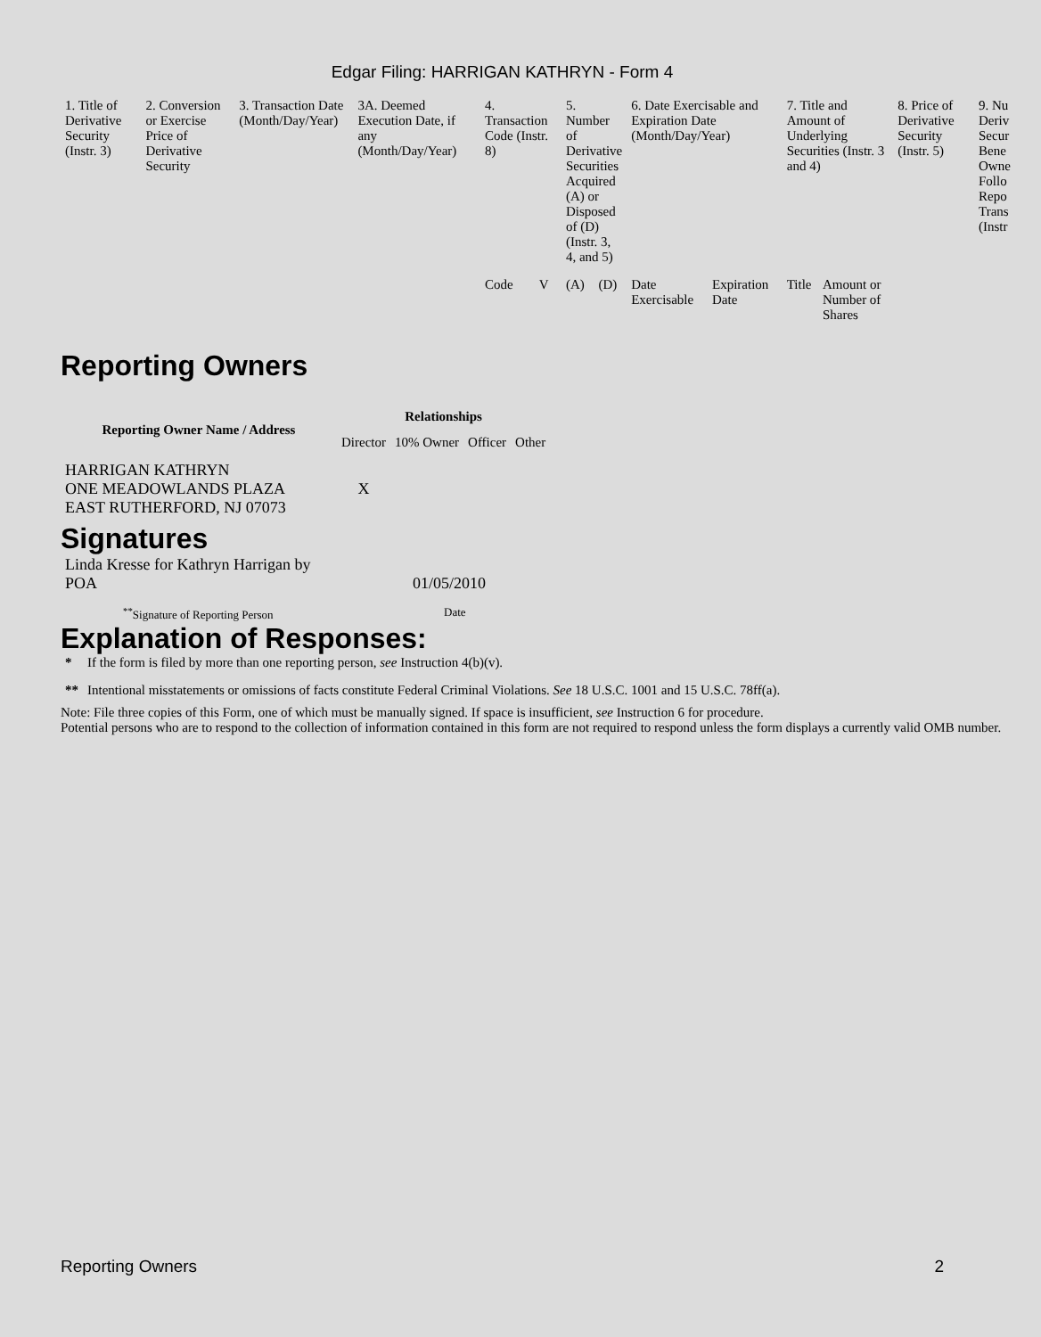Edgar Filing: HARRIGAN KATHRYN - Form 4
| 1. Title of Derivative Security (Instr. 3) | 2. Conversion or Exercise Price of Derivative Security | 3. Transaction Date (Month/Day/Year) | 3A. Deemed Execution Date, if any (Month/Day/Year) | 4. Transaction Code (Instr. 8) | | 5. Number of Derivative Securities Acquired (A) or Disposed of (D) (Instr. 3, 4, and 5) | | 6. Date Exercisable and Expiration Date (Month/Day/Year) | | 7. Title and Amount of Underlying Securities (Instr. 3 and 4) | | 8. Price of Derivative Security (Instr. 5) | 9. Nu Deriv Secur Bene Owne Follo Repo Trans (Instr |
| | | | | Code | V | (A) | (D) | Date Exercisable | Expiration Date | Title | Amount or Number of Shares | | |
Reporting Owners
| Reporting Owner Name / Address | Relationships | | | |
| --- | --- | --- | --- | --- |
| | Director | 10% Owner | Officer | Other |
| HARRIGAN KATHRYN ONE MEADOWLANDS PLAZA EAST RUTHERFORD, NJ 07073 | X | | | |
Signatures
| Linda Kresse for Kathryn Harrigan by POA | 01/05/2010 |
| <sup>**</sup> Signature of Reporting Person | Date |
Explanation of Responses:
| * | If the form is filed by more than one reporting person, see Instruction 4(b)(v). |
| ** | Intentional misstatements or omissions of facts constitute Federal Criminal Violations. See 18 U.S.C. 1001 and 15 U.S.C. 78ff(a). |
Note: File three copies of this Form, one of which must be manually signed. If space is insufficient, see Instruction 6 for procedure.
Potential persons who are to respond to the collection of information contained in this form are not required to respond unless the form displays a currently valid OMB number.
Reporting Owners 2